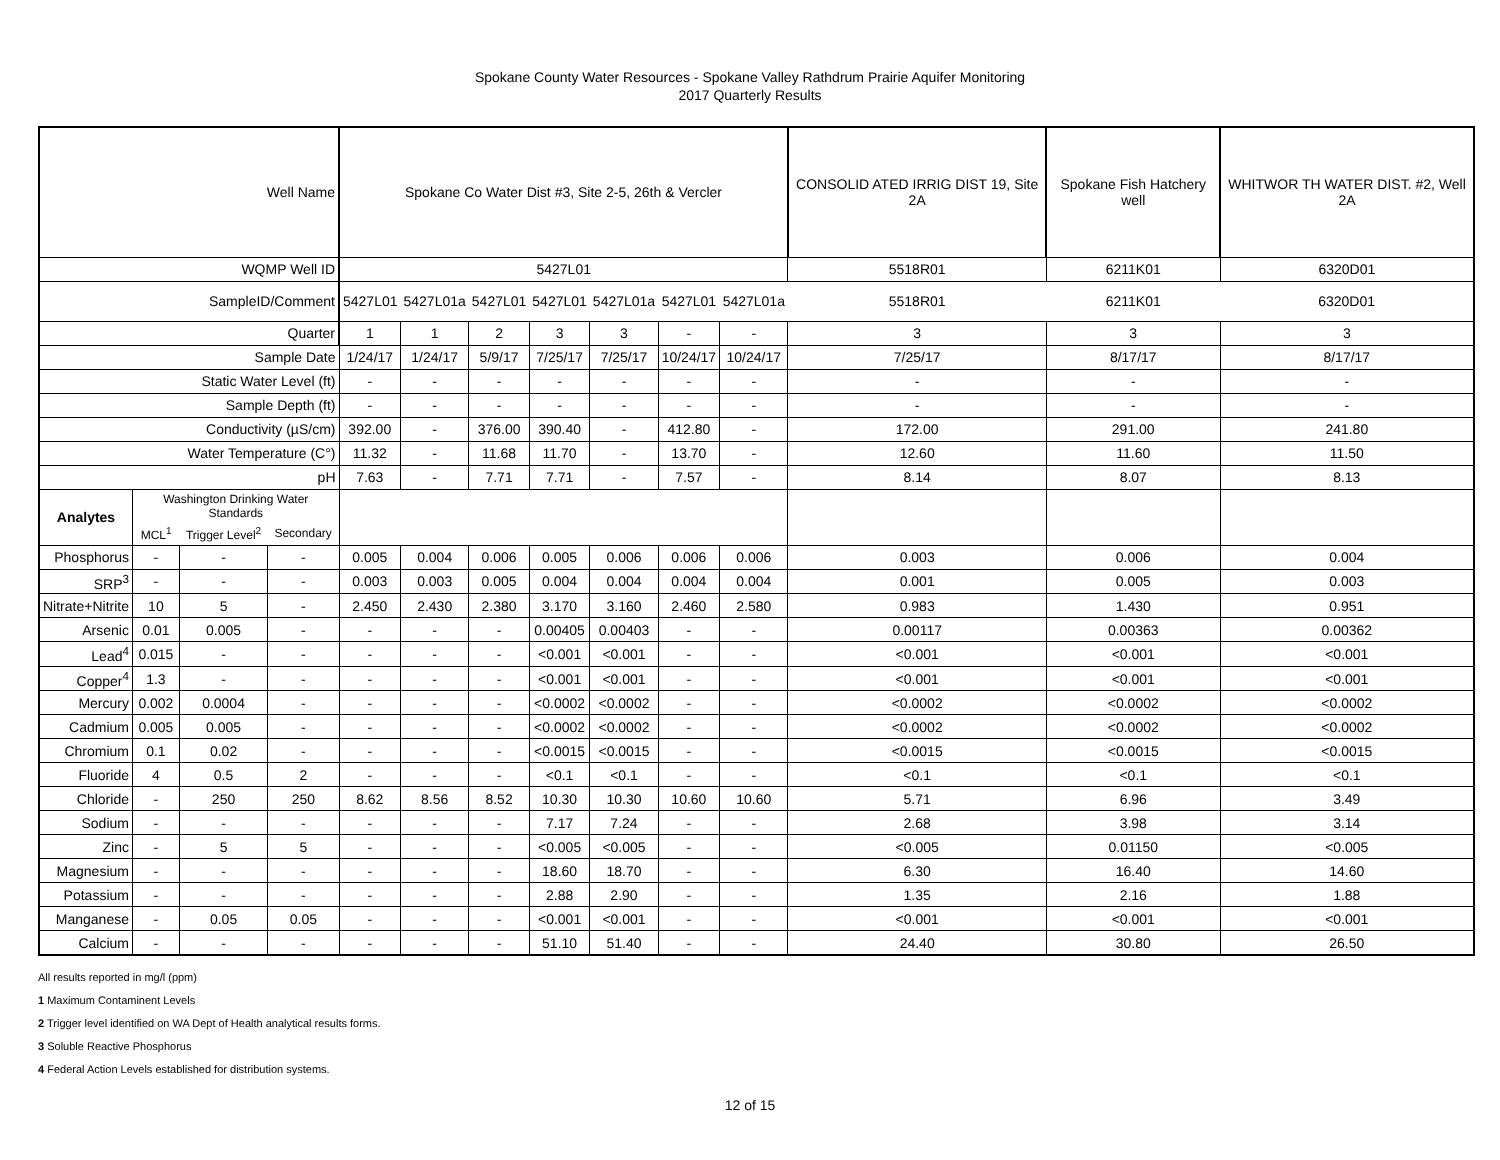Spokane County Water Resources - Spokane Valley Rathdrum Prairie Aquifer Monitoring
2017 Quarterly Results
| Well Name | | | | Spokane Co Water Dist #3, Site 2-5, 26th & Vercler | | | | | | | CONSOLID ATED IRRIG DIST 19, Site 2A | Spokane Fish Hatchery well | WHITWOR TH WATER DIST. #2, Well 2A |
| WQMP Well ID | | | | 5427L01 | | | | | | | 5518R01 | 6211K01 | 6320D01 |
| SampleID/Comment | | | | 5427L01 | 5427L01a | 5427L01 | 5427L01 | 5427L01a | 5427L01 | 5427L01a | 5518R01 | 6211K01 | 6320D01 |
| Quarter | | | | 1 | 1 | 2 | 3 | 3 | - | - | 3 | 3 | 3 |
| Sample Date | | | | 1/24/17 | 1/24/17 | 5/9/17 | 7/25/17 | 7/25/17 | 10/24/17 | 10/24/17 | 7/25/17 | 8/17/17 | 8/17/17 |
| Static Water Level (ft) | | | | - | - | - | - | - | - | - | - | - | - |
| Sample Depth (ft) | | | | - | - | - | - | - | - | - | - | - | - |
| Conductivity (µS/cm) | | | | 392.00 | - | 376.00 | 390.40 | - | 412.80 | - | 172.00 | 291.00 | 241.80 |
| Water Temperature (C°) | | | | 11.32 | - | 11.68 | 11.70 | - | 13.70 | - | 12.60 | 11.60 | 11.50 |
| pH | | | | 7.63 | - | 7.71 | 7.71 | - | 7.57 | - | 8.14 | 8.07 | 8.13 |
| Analytes | Washington Drinking Water Standards | | | | | | | | | | | | |
| | MCL<sup>1</sup> | Trigger Level<sup>2</sup> | Secondary | | | | | | | | | | |
| Phosphorus | - | - | - | 0.005 | 0.004 | 0.006 | 0.005 | 0.006 | 0.006 | 0.006 | 0.003 | 0.006 | 0.004 |
| SRP<sup>3</sup> | - | - | - | 0.003 | 0.003 | 0.005 | 0.004 | 0.004 | 0.004 | 0.004 | 0.001 | 0.005 | 0.003 |
| Nitrate+Nitrite | 10 | 5 | - | 2.450 | 2.430 | 2.380 | 3.170 | 3.160 | 2.460 | 2.580 | 0.983 | 1.430 | 0.951 |
| Arsenic | 0.01 | 0.005 | - | - | - | - | 0.00405 | 0.00403 | - | - | 0.00117 | 0.00363 | 0.00362 |
| Lead<sup>4</sup> | 0.015 | - | - | - | - | - | <0.001 | <0.001 | - | - | <0.001 | <0.001 | <0.001 |
| Copper<sup>4</sup> | 1.3 | - | - | - | - | - | <0.001 | <0.001 | - | - | <0.001 | <0.001 | <0.001 |
| Mercury | 0.002 | 0.0004 | - | - | - | - | <0.0002 | <0.0002 | - | - | <0.0002 | <0.0002 | <0.0002 |
| Cadmium | 0.005 | 0.005 | - | - | - | - | <0.0002 | <0.0002 | - | - | <0.0002 | <0.0002 | <0.0002 |
| Chromium | 0.1 | 0.02 | - | - | - | - | <0.0015 | <0.0015 | - | - | <0.0015 | <0.0015 | <0.0015 |
| Fluoride | 4 | 0.5 | 2 | - | - | - | <0.1 | <0.1 | - | - | <0.1 | <0.1 | <0.1 |
| Chloride | - | 250 | 250 | 8.62 | 8.56 | 8.52 | 10.30 | 10.30 | 10.60 | 10.60 | 5.71 | 6.96 | 3.49 |
| Sodium | - | - | - | - | - | - | 7.17 | 7.24 | - | - | 2.68 | 3.98 | 3.14 |
| Zinc | - | 5 | 5 | - | - | - | <0.005 | <0.005 | - | - | <0.005 | 0.01150 | <0.005 |
| Magnesium | - | - | - | - | - | - | 18.60 | 18.70 | - | - | 6.30 | 16.40 | 14.60 |
| Potassium | - | - | - | - | - | - | 2.88 | 2.90 | - | - | 1.35 | 2.16 | 1.88 |
| Manganese | - | 0.05 | 0.05 | - | - | - | <0.001 | <0.001 | - | - | <0.001 | <0.001 | <0.001 |
| Calcium | - | - | - | - | - | - | 51.10 | 51.40 | - | - | 24.40 | 30.80 | 26.50 |
All results reported in mg/l (ppm)
1 Maximum Contaminent Levels
2 Trigger level identified on WA Dept of Health analytical results forms.
3 Soluble Reactive Phosphorus
4 Federal Action Levels established for distribution systems.
12 of 15